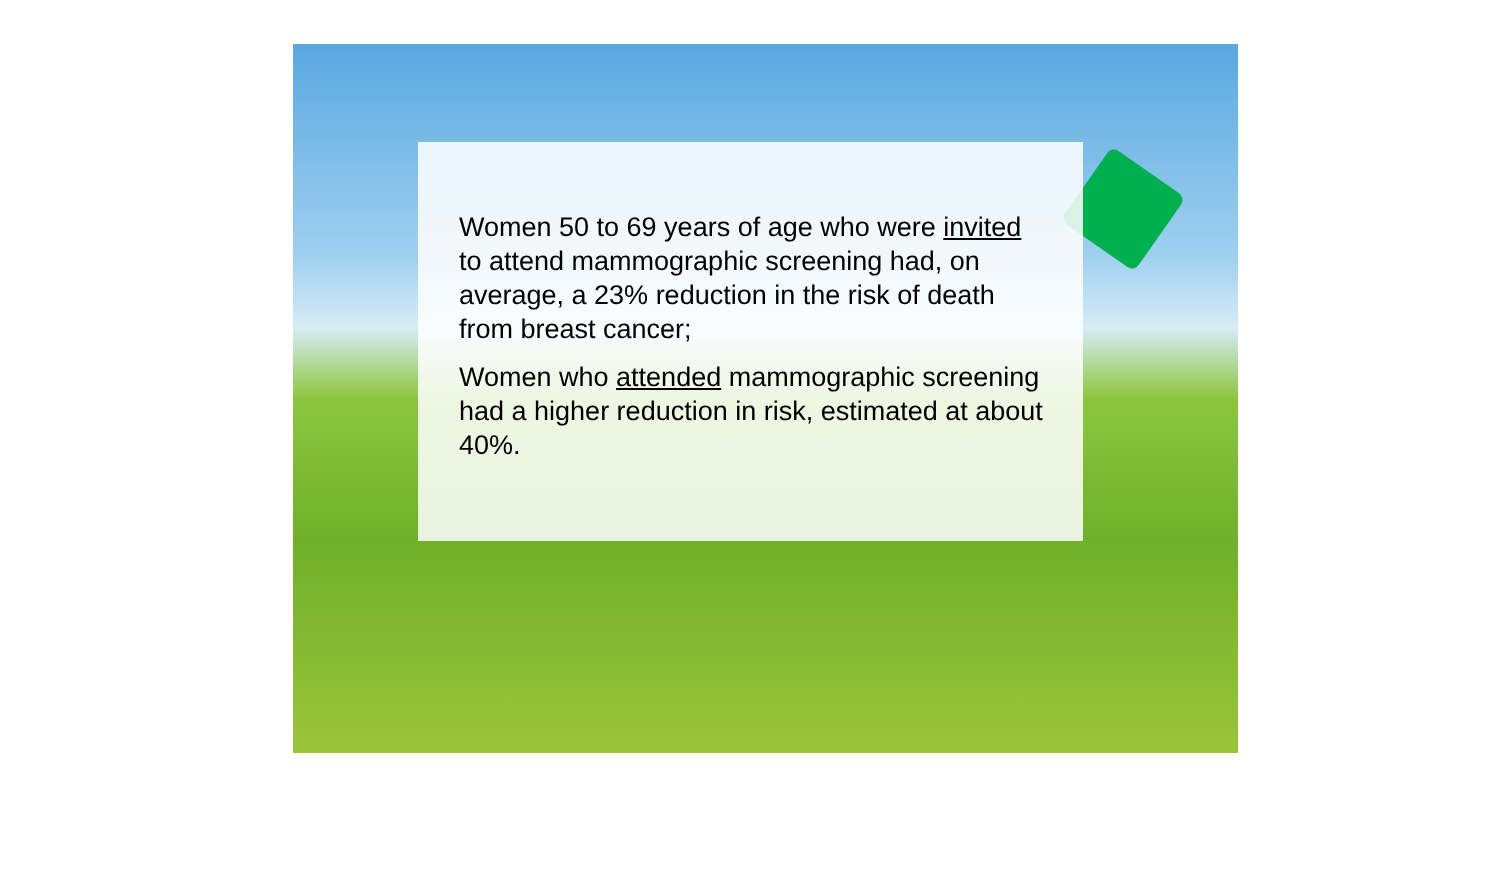Women 50 to 69 years of age who were invited to attend mammographic screening had, on average, a 23% reduction in the risk of death from breast cancer;
Women who attended mammographic screening had a higher reduction in risk, estimated at about 40%.